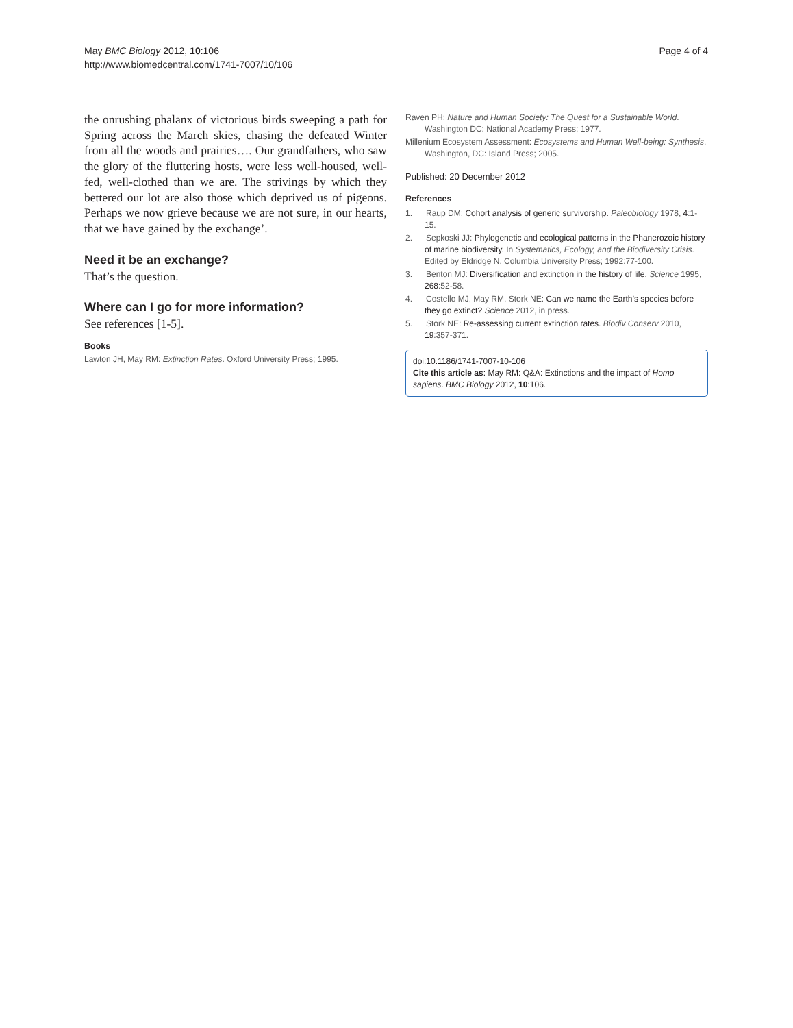May BMC Biology 2012, 10:106
http://www.biomedcentral.com/1741-7007/10/106
Page 4 of 4
the onrushing phalanx of victorious birds sweeping a path for Spring across the March skies, chasing the defeated Winter from all the woods and prairies…. Our grandfathers, who saw the glory of the fluttering hosts, were less well-housed, well-fed, well-clothed than we are. The strivings by which they bettered our lot are also those which deprived us of pigeons. Perhaps we now grieve because we are not sure, in our hearts, that we have gained by the exchange’.
Need it be an exchange?
That’s the question.
Where can I go for more information?
See references [1-5].
Books
Lawton JH, May RM: Extinction Rates. Oxford University Press; 1995.
Raven PH: Nature and Human Society: The Quest for a Sustainable World. Washington DC: National Academy Press; 1977.
Millenium Ecosystem Assessment: Ecosystems and Human Well-being: Synthesis. Washington, DC: Island Press; 2005.
Published: 20 December 2012
References
1. Raup DM: Cohort analysis of generic survivorship. Paleobiology 1978, 4:1-15.
2. Sepkoski JJ: Phylogenetic and ecological patterns in the Phanerozoic history of marine biodiversity. In Systematics, Ecology, and the Biodiversity Crisis. Edited by Eldridge N. Columbia University Press; 1992:77-100.
3. Benton MJ: Diversification and extinction in the history of life. Science 1995, 268:52-58.
4. Costello MJ, May RM, Stork NE: Can we name the Earth’s species before they go extinct? Science 2012, in press.
5. Stork NE: Re-assessing current extinction rates. Biodiv Conserv 2010, 19:357-371.
doi:10.1186/1741-7007-10-106
Cite this article as: May RM: Q&A: Extinctions and the impact of Homo sapiens. BMC Biology 2012, 10:106.